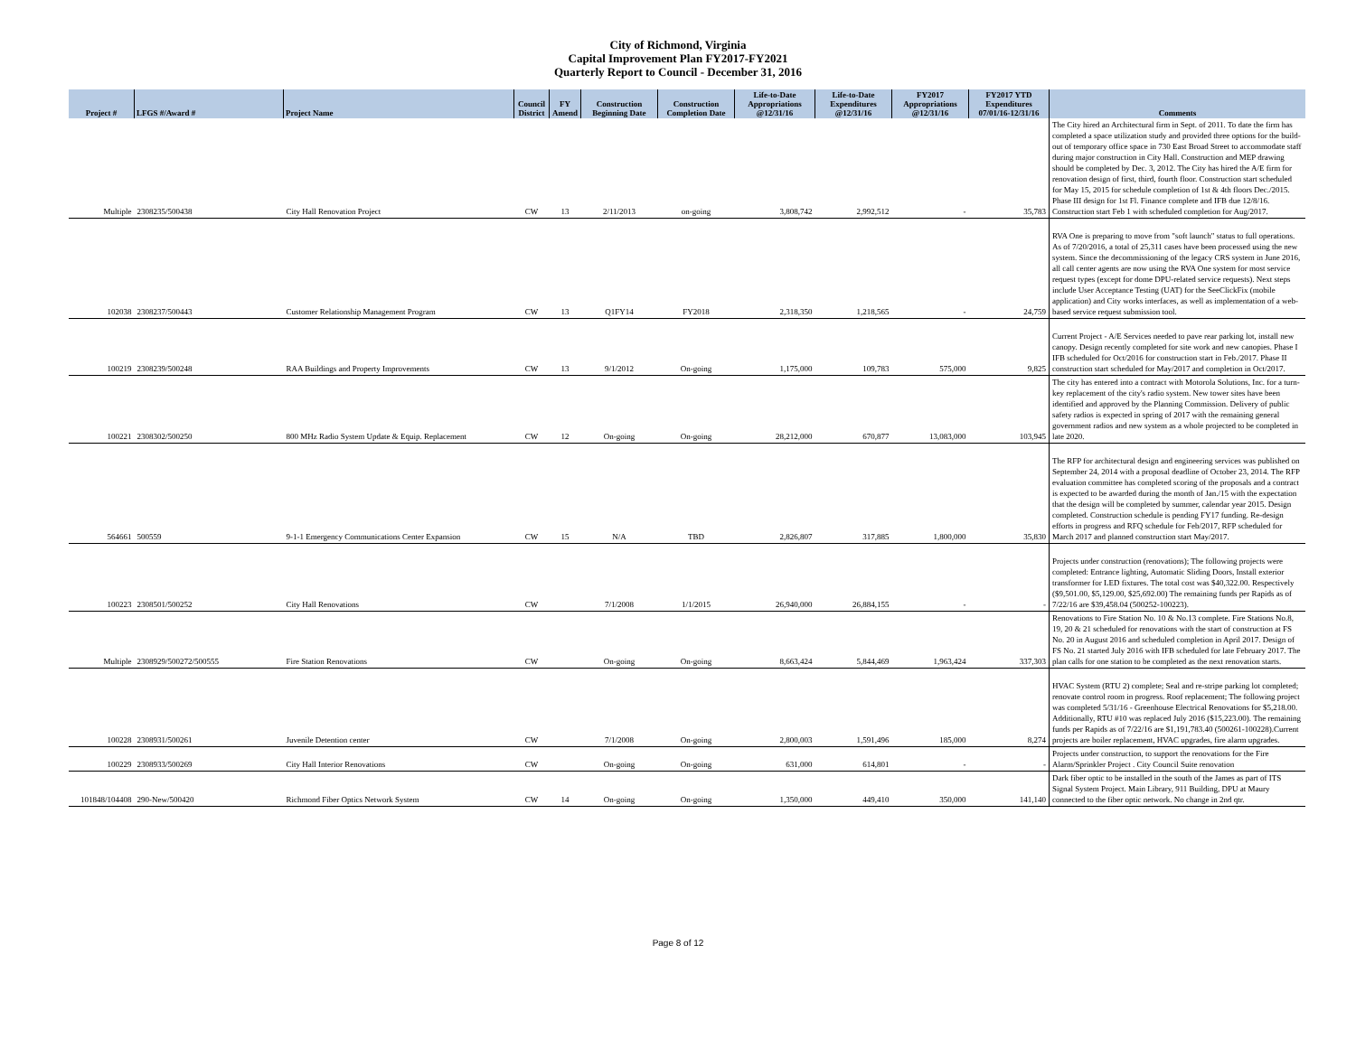City of Richmond, Virginia
Capital Improvement Plan FY2017-FY2021
Quarterly Report to Council - December 31, 2016
| Project # | LFGS #/Award # | Project Name | Council District | FY Amend | Construction Beginning Date | Construction Completion Date | Life-to-Date Appropriations @12/31/16 | Life-to-Date Expenditures @12/31/16 | FY2017 Appropriations @12/31/16 | FY2017 YTD Expenditures 07/01/16-12/31/16 | Comments |
| --- | --- | --- | --- | --- | --- | --- | --- | --- | --- | --- | --- |
| Multiple | 2308235/500438 | City Hall Renovation Project | CW | 13 | 2/11/2013 | on-going | 3,808,742 | 2,992,512 | - | 35,783 | The City hired an Architectural firm in Sept. of 2011. To date the firm has completed a space utilization study and provided three options for the build-out of temporary office space in 730 East Broad Street to accommodate staff during major construction in City Hall. Construction and MEP drawing should be completed by Dec. 3, 2012. The City has hired the A/E firm for renovation design of first, third, fourth floor. Construction start scheduled for May 15, 2015 for schedule completion of 1st & 4th floors Dec./2015. Phase III design for 1st Fl. Finance complete and IFB due 12/8/16. Construction start Feb 1 with scheduled completion for Aug/2017. |
| 102038 | 2308237/500443 | Customer Relationship Management Program | CW | 13 | Q1FY14 | FY2018 | 2,318,350 | 1,218,565 | - | 24,759 | RVA One is preparing to move from "soft launch" status to full operations. As of 7/20/2016, a total of 25,311 cases have been processed using the new system. Since the decommissioning of the legacy CRS system in June 2016, all call center agents are now using the RVA One system for most service request types (except for dome DPU-related service requests). Next steps include User Acceptance Testing (UAT) for the SeeClickFix (mobile application) and City works interfaces, as well as implementation of a web-based service request submission tool. |
| 100219 | 2308239/500248 | RAA Buildings and Property Improvements | CW | 13 | 9/1/2012 | On-going | 1,175,000 | 109,783 | 575,000 | 9,825 | Current Project - A/E Services needed to pave rear parking lot, install new canopy. Design recently completed for site work and new canopies. Phase I IFB scheduled for Oct/2016 for construction start in Feb./2017. Phase II construction start scheduled for May/2017 and completion in Oct/2017. |
| 100221 | 2308302/500250 | 800 MHz Radio System Update & Equip. Replacement | CW | 12 | On-going | On-going | 28,212,000 | 670,877 | 13,083,000 | 103,945 | The city has entered into a contract with Motorola Solutions, Inc. for a turn-key replacement of the city's radio system. New tower sites have been identified and approved by the Planning Commission. Delivery of public safety radios is expected in spring of 2017 with the remaining general government radios and new system as a whole projected to be completed in late 2020. |
| 564661 | 500559 | 9-1-1 Emergency Communications Center Expansion | CW | 15 | N/A | TBD | 2,826,807 | 317,885 | 1,800,000 | 35,830 | The RFP for architectural design and engineering services was published on September 24, 2014 with a proposal deadline of October 23, 2014. The RFP evaluation committee has completed scoring of the proposals and a contract is expected to be awarded during the month of Jan./15 with the expectation that the design will be completed by summer, calendar year 2015. Design completed. Construction schedule is pending FY17 funding. Re-design efforts in progress and RFQ schedule for Feb/2017, RFP scheduled for March 2017 and planned construction start May/2017. |
| 100223 | 2308501/500252 | City Hall Renovations | CW | | 7/1/2008 | 1/1/2015 | 26,940,000 | 26,884,155 | - | - | Projects under construction (renovations); The following projects were completed: Entrance lighting, Automatic Sliding Doors, Install exterior transformer for LED fixtures. The total cost was $40,322.00. Respectively ($9,501.00, $5,129.00, $25,692.00) The remaining funds per Rapids as of 7/22/16 are $39,458.04 (500252-100223). |
| Multiple | 2308929/500272/500555 | Fire Station Renovations | CW | | On-going | On-going | 8,663,424 | 5,844,469 | 1,963,424 | 337,303 | Renovations to Fire Station No. 10 & No.13 complete. Fire Stations No.8, 19, 20 & 21 scheduled for renovations with the start of construction at FS No. 20 in August 2016 and scheduled completion in April 2017. Design of FS No. 21 started July 2016 with IFB scheduled for late February 2017. The plan calls for one station to be completed as the next renovation starts. |
| 100228 | 2308931/500261 | Juvenile Detention center | CW | | 7/1/2008 | On-going | 2,800,003 | 1,591,496 | 185,000 | 8,274 | HVAC System (RTU 2) complete; Seal and re-stripe parking lot completed; renovate control room in progress. Roof replacement; The following project was completed 5/31/16 - Greenhouse Electrical Renovations for $5,218.00. Additionally, RTU #10 was replaced July 2016 ($15,223.00). The remaining funds per Rapids as of 7/22/16 are $1,191,783.40 (500261-100228).Current projects are boiler replacement, HVAC upgrades, fire alarm upgrades. |
| 100229 | 2308933/500269 | City Hall Interior Renovations | CW | | On-going | On-going | 631,000 | 614,801 | - | - | Projects under construction, to support the renovations for the Fire Alarm/Sprinkler Project . City Council Suite renovation |
| 101848/104408 | 290-New/500420 | Richmond Fiber Optics Network System | CW | 14 | On-going | On-going | 1,350,000 | 449,410 | 350,000 | 141,140 | Dark fiber optic to be installed in the south of the James as part of ITS Signal System Project. Main Library, 911 Building, DPU at Maury connected to the fiber optic network. No change in 2nd qtr. |
Page 8 of 12